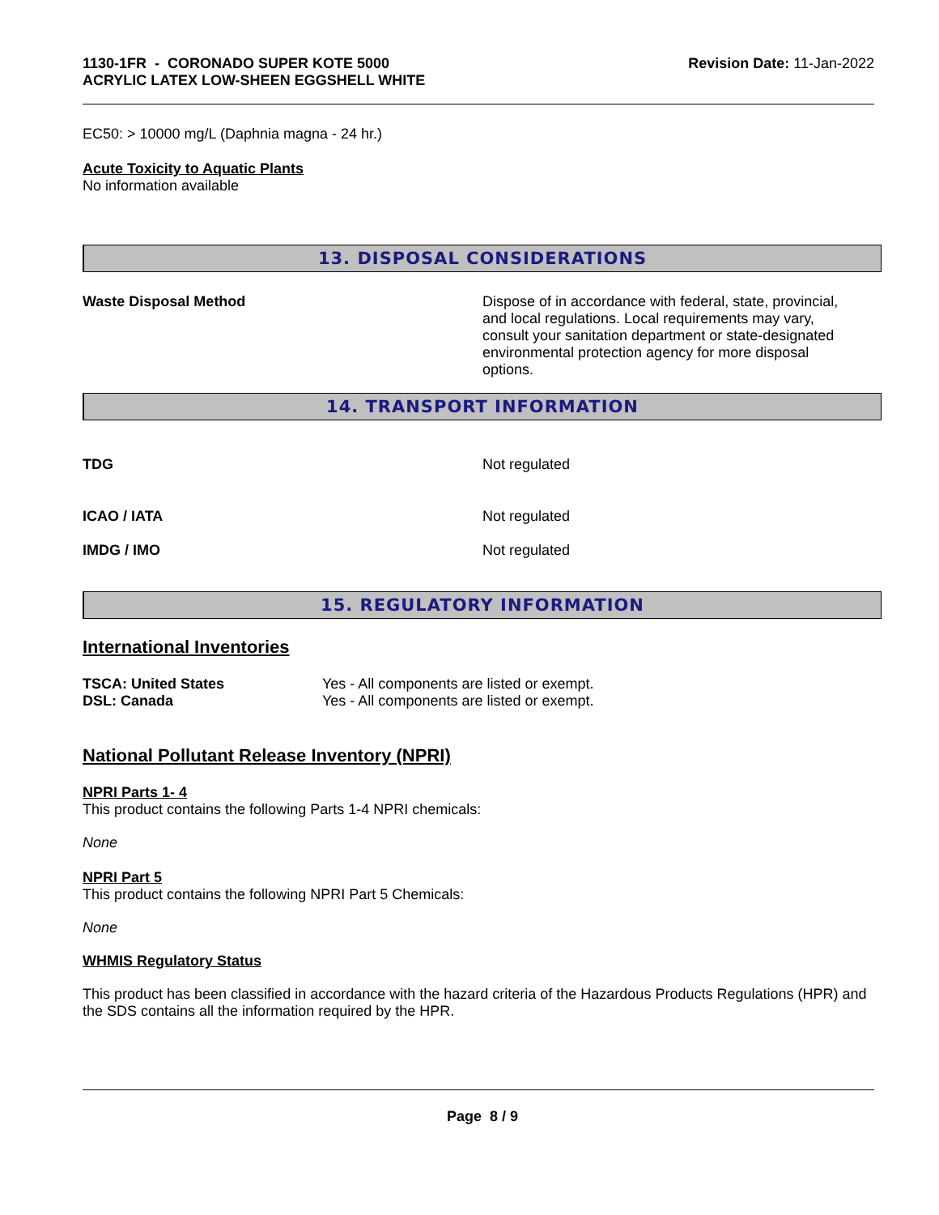1130-1FR - CORONADO SUPER KOTE 5000
ACRYLIC LATEX LOW-SHEEN EGGSHELL WHITE
Revision Date: 11-Jan-2022
EC50: > 10000 mg/L (Daphnia magna - 24 hr.)
Acute Toxicity to Aquatic Plants
No information available
13. DISPOSAL CONSIDERATIONS
Waste Disposal Method Dispose of in accordance with federal, state, provincial, and local regulations. Local requirements may vary, consult your sanitation department or state-designated environmental protection agency for more disposal options.
14. TRANSPORT INFORMATION
TDG Not regulated
ICAO / IATA Not regulated
IMDG / IMO Not regulated
15. REGULATORY INFORMATION
International Inventories
TSCA: United States Yes - All components are listed or exempt.
DSL: Canada Yes - All components are listed or exempt.
National Pollutant Release Inventory (NPRI)
NPRI Parts 1- 4
This product contains the following Parts 1-4 NPRI chemicals:
None
NPRI Part 5
This product contains the following NPRI Part 5 Chemicals:
None
WHMIS Regulatory Status
This product has been classified in accordance with the hazard criteria of the Hazardous Products Regulations (HPR) and the SDS contains all the information required by the HPR.
Page 8 / 9